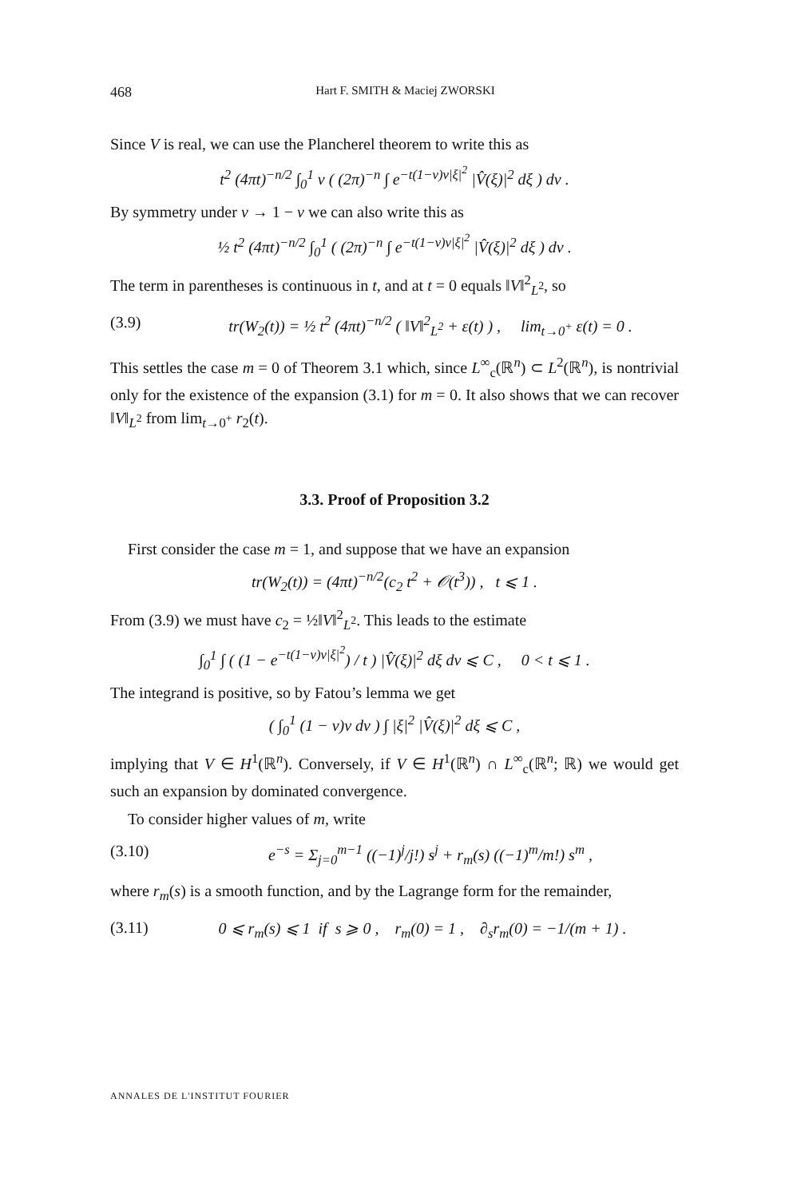468 Hart F. SMITH & Maciej ZWORSKI
Since V is real, we can use the Plancherel theorem to write this as
t<sup>2</sup> (4πt)<sup>−n/2</sup> ∫<sub>0</sub><sup>1</sup> v ( (2π)<sup>−n</sup> ∫ e<sup>−t(1−v)v|ξ|<sup>2</sup></sup> |V̂(ξ)|<sup>2</sup> dξ ) dv .
By symmetry under v → 1 − v we can also write this as
½ t<sup>2</sup> (4πt)<sup>−n/2</sup> ∫<sub>0</sub><sup>1</sup> ( (2π)<sup>−n</sup> ∫ e<sup>−t(1−v)v|ξ|<sup>2</sup></sup> |V̂(ξ)|<sup>2</sup> dξ ) dv .
The term in parentheses is continuous in t, and at t = 0 equals ‖V‖<sup>2</sup><sub>L<sup>2</sup></sub>, so
(3.9) tr(W<sub>2</sub>(t)) = ½ t<sup>2</sup> (4πt)<sup>−n/2</sup> ( ‖V‖<sup>2</sup><sub>L<sup>2</sup></sub> + ε(t) ) , lim<sub>t→0<sup>+</sup></sub> ε(t) = 0 .
This settles the case m = 0 of Theorem 3.1 which, since L<sup>∞</sup><sub>c</sub>(ℝ<sup>n</sup>) ⊂ L<sup>2</sup>(ℝ<sup>n</sup>), is nontrivial only for the existence of the expansion (3.1) for m = 0. It also shows that we can recover ‖V‖<sub>L<sup>2</sup></sub> from lim<sub>t→0<sup>+</sup></sub> r<sub>2</sub>(t).
3.3. Proof of Proposition 3.2
First consider the case m = 1, and suppose that we have an expansion
tr(W<sub>2</sub>(t)) = (4πt)<sup>−n/2</sup>(c<sub>2</sub> t<sup>2</sup> + 𝒪(t<sup>3</sup>)) , t ⩽ 1 .
From (3.9) we must have c<sub>2</sub> = ½‖V‖<sup>2</sup><sub>L<sup>2</sup></sub>. This leads to the estimate
∫<sub>0</sub><sup>1</sup> ∫ ( (1 − e<sup>−t(1−v)v|ξ|<sup>2</sup></sup>) / t ) |V̂(ξ)|<sup>2</sup> dξ dv ⩽ C , 0 < t ⩽ 1 .
The integrand is positive, so by Fatou’s lemma we get
( ∫<sub>0</sub><sup>1</sup> (1 − v)v dv ) ∫ |ξ|<sup>2</sup> |V̂(ξ)|<sup>2</sup> dξ ⩽ C ,
implying that V ∈ H<sup>1</sup>(ℝ<sup>n</sup>). Conversely, if V ∈ H<sup>1</sup>(ℝ<sup>n</sup>) ∩ L<sup>∞</sup><sub>c</sub>(ℝ<sup>n</sup>; ℝ) we would get such an expansion by dominated convergence.
To consider higher values of m, write
(3.10) e<sup>−s</sup> = Σ<sub>j=0</sub><sup>m−1</sup> ((−1)<sup>j</sup>/j!) s<sup>j</sup> + r<sub>m</sub>(s) ((−1)<sup>m</sup>/m!) s<sup>m</sup> ,
where r<sub>m</sub>(s) is a smooth function, and by the Lagrange form for the remainder,
(3.11) 0 ⩽ r<sub>m</sub>(s) ⩽ 1 if s ⩾ 0 , r<sub>m</sub>(0) = 1 , ∂<sub>s</sub>r<sub>m</sub>(0) = −1/(m + 1) .
ANNALES DE L'INSTITUT FOURIER